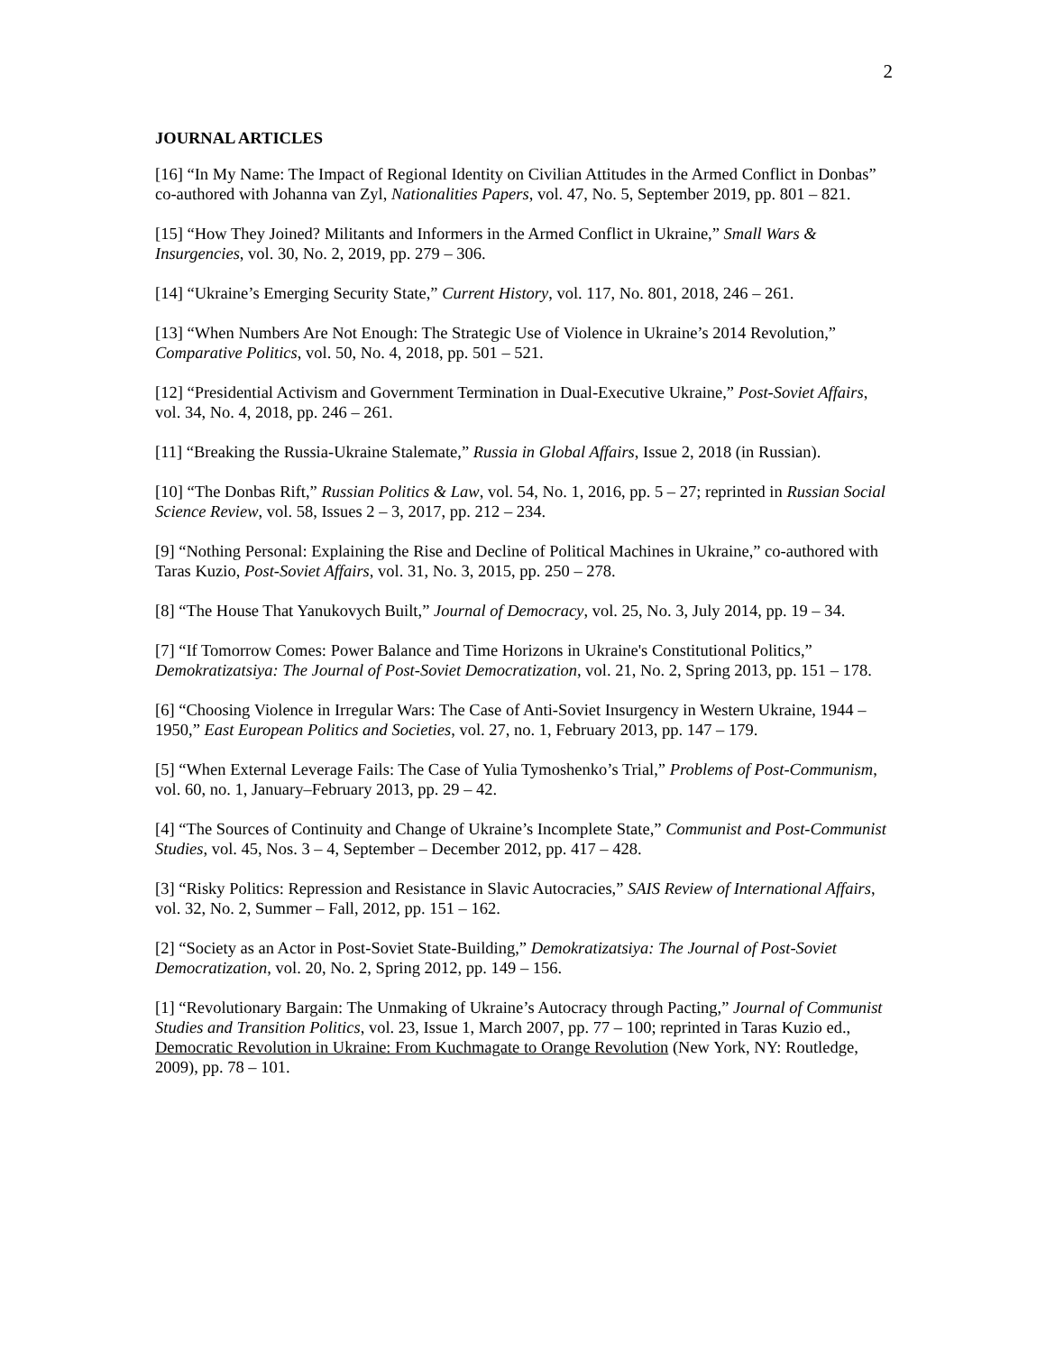2
JOURNAL ARTICLES
[16] “In My Name: The Impact of Regional Identity on Civilian Attitudes in the Armed Conflict in Donbas” co-authored with Johanna van Zyl, Nationalities Papers, vol. 47, No. 5, September 2019, pp. 801 – 821.
[15] “How They Joined? Militants and Informers in the Armed Conflict in Ukraine,” Small Wars & Insurgencies, vol. 30, No. 2, 2019, pp. 279 – 306.
[14] “Ukraine’s Emerging Security State,” Current History, vol. 117, No. 801, 2018, 246 – 261.
[13] “When Numbers Are Not Enough: The Strategic Use of Violence in Ukraine’s 2014 Revolution,” Comparative Politics, vol. 50, No. 4, 2018, pp. 501 – 521.
[12] “Presidential Activism and Government Termination in Dual-Executive Ukraine,” Post-Soviet Affairs, vol. 34, No. 4, 2018, pp. 246 – 261.
[11] “Breaking the Russia-Ukraine Stalemate,” Russia in Global Affairs, Issue 2, 2018 (in Russian).
[10] “The Donbas Rift,” Russian Politics & Law, vol. 54, No. 1, 2016, pp. 5 – 27; reprinted in Russian Social Science Review, vol. 58, Issues 2 – 3, 2017, pp. 212 – 234.
[9] “Nothing Personal: Explaining the Rise and Decline of Political Machines in Ukraine,” co-authored with Taras Kuzio, Post-Soviet Affairs, vol. 31, No. 3, 2015, pp. 250 – 278.
[8] “The House That Yanukovych Built,” Journal of Democracy, vol. 25, No. 3, July 2014, pp. 19 – 34.
[7] “If Tomorrow Comes: Power Balance and Time Horizons in Ukraine's Constitutional Politics,” Demokratizatsiya: The Journal of Post-Soviet Democratization, vol. 21, No. 2, Spring 2013, pp. 151 – 178.
[6] “Choosing Violence in Irregular Wars: The Case of Anti-Soviet Insurgency in Western Ukraine, 1944 – 1950,” East European Politics and Societies, vol. 27, no. 1, February 2013, pp. 147 – 179.
[5] “When External Leverage Fails: The Case of Yulia Tymoshenko’s Trial,” Problems of Post-Communism, vol. 60, no. 1, January–February 2013, pp. 29 – 42.
[4] “The Sources of Continuity and Change of Ukraine’s Incomplete State,” Communist and Post-Communist Studies, vol. 45, Nos. 3 – 4, September – December 2012, pp. 417 – 428.
[3] “Risky Politics: Repression and Resistance in Slavic Autocracies,” SAIS Review of International Affairs, vol. 32, No. 2, Summer – Fall, 2012, pp. 151 – 162.
[2] “Society as an Actor in Post-Soviet State-Building,” Demokratizatsiya: The Journal of Post-Soviet Democratization, vol. 20, No. 2, Spring 2012, pp. 149 – 156.
[1] “Revolutionary Bargain: The Unmaking of Ukraine’s Autocracy through Pacting,” Journal of Communist Studies and Transition Politics, vol. 23, Issue 1, March 2007, pp. 77 – 100; reprinted in Taras Kuzio ed., Democratic Revolution in Ukraine: From Kuchmagate to Orange Revolution (New York, NY: Routledge, 2009), pp. 78 – 101.